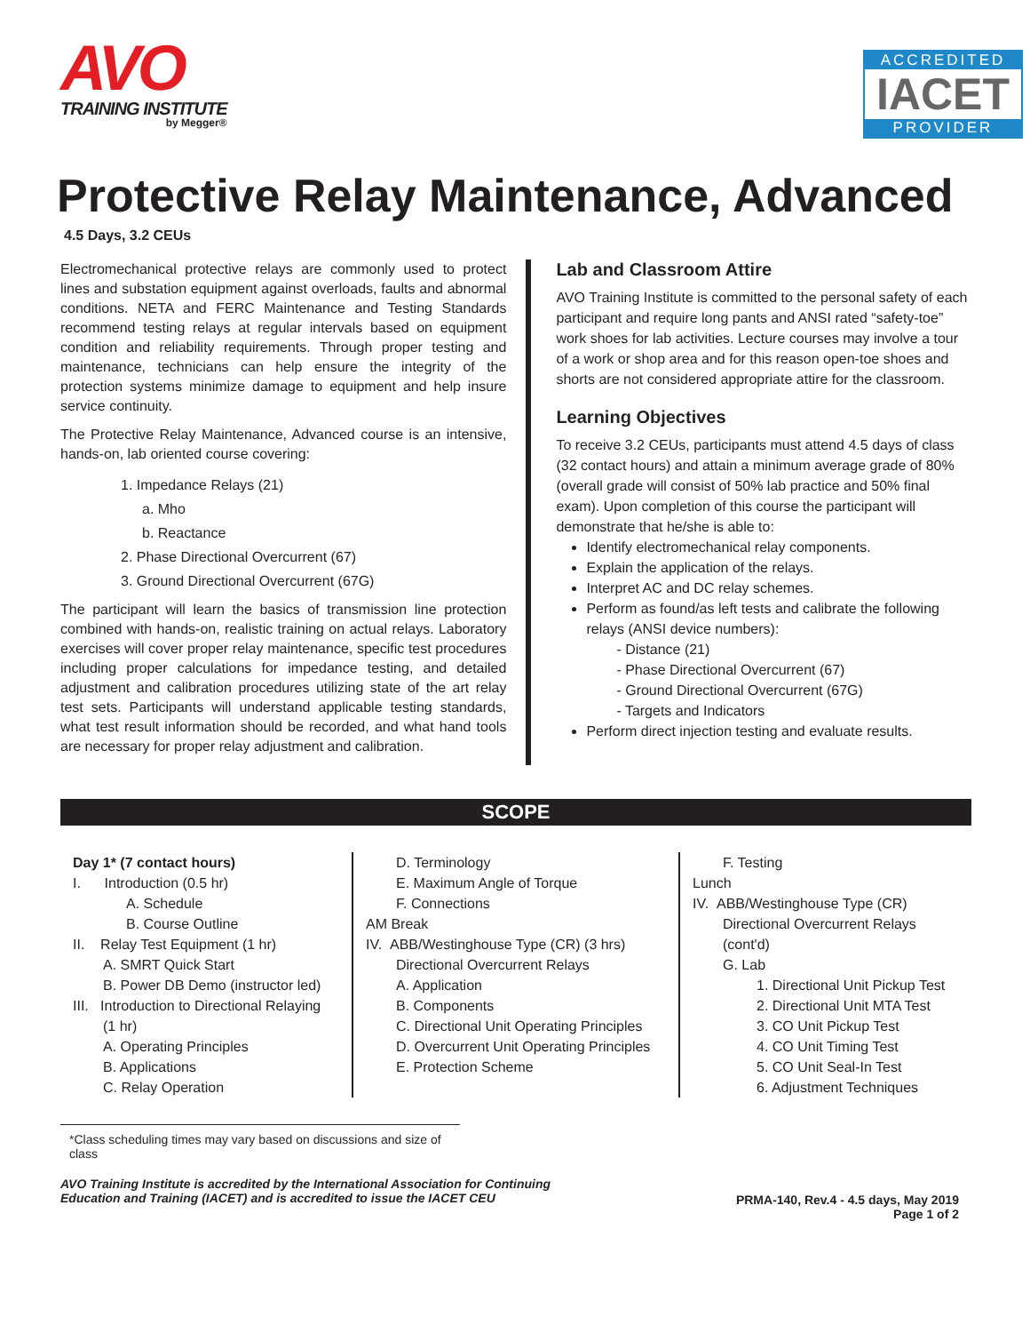AVO
TRAINING INSTITUTE
by Megger®
ACCREDITED
IACET
PROVIDER
Protective Relay Maintenance, Advanced
4.5 Days, 3.2 CEUs
Electromechanical protective relays are commonly used to protect lines and substation equipment against overloads, faults and abnormal conditions. NETA and FERC Maintenance and Testing Standards recommend testing relays at regular intervals based on equipment condition and reliability requirements. Through proper testing and maintenance, technicians can help ensure the integrity of the protection systems minimize damage to equipment and help insure service continuity.
The Protective Relay Maintenance, Advanced course is an intensive, hands-on, lab oriented course covering:
1. Impedance Relays (21)
a. Mho
b. Reactance
2. Phase Directional Overcurrent (67)
3. Ground Directional Overcurrent (67G)
The participant will learn the basics of transmission line protection combined with hands-on, realistic training on actual relays. Laboratory exercises will cover proper relay maintenance, specific test procedures including proper calculations for impedance testing, and detailed adjustment and calibration procedures utilizing state of the art relay test sets. Participants will understand applicable testing standards, what test result information should be recorded, and what hand tools are necessary for proper relay adjustment and calibration.
Lab and Classroom Attire
AVO Training Institute is committed to the personal safety of each participant and require long pants and ANSI rated “safety-toe” work shoes for lab activities. Lecture courses may involve a tour of a work or shop area and for this reason open-toe shoes and shorts are not considered appropriate attire for the classroom.
Learning Objectives
To receive 3.2 CEUs, participants must attend 4.5 days of class (32 contact hours) and attain a minimum average grade of 80% (overall grade will consist of 50% lab practice and 50% final exam). Upon completion of this course the participant will demonstrate that he/she is able to:
Identify electromechanical relay components.
Explain the application of the relays.
Interpret AC and DC relay schemes.
Perform as found/as left tests and calibrate the following relays (ANSI device numbers):
- Distance (21)
- Phase Directional Overcurrent (67)
- Ground Directional Overcurrent (67G)
- Targets and Indicators
Perform direct injection testing and evaluate results.
SCOPE
Day 1* (7 contact hours)
I. Introduction (0.5 hr)
A. Schedule
B. Course Outline
II. Relay Test Equipment (1 hr)
A. SMRT Quick Start
B. Power DB Demo (instructor led)
III. Introduction to Directional Relaying
(1 hr)
A. Operating Principles
B. Applications
C. Relay Operation
D. Terminology
E. Maximum Angle of Torque
F. Connections
AM Break
IV. ABB/Westinghouse Type (CR) (3 hrs)
Directional Overcurrent Relays
A. Application
B. Components
C. Directional Unit Operating Principles
D. Overcurrent Unit Operating Principles
E. Protection Scheme
F. Testing
Lunch
IV. ABB/Westinghouse Type (CR)
Directional Overcurrent Relays
(cont'd)
G. Lab
1. Directional Unit Pickup Test
2. Directional Unit MTA Test
3. CO Unit Pickup Test
4. CO Unit Timing Test
5. CO Unit Seal-In Test
6. Adjustment Techniques
*Class scheduling times may vary based on discussions and size of class
AVO Training Institute is accredited by the International Association for Continuing
Education and Training (IACET) and is accredited to issue the IACET CEU
PRMA-140, Rev.4 - 4.5 days, May 2019
Page 1 of 2